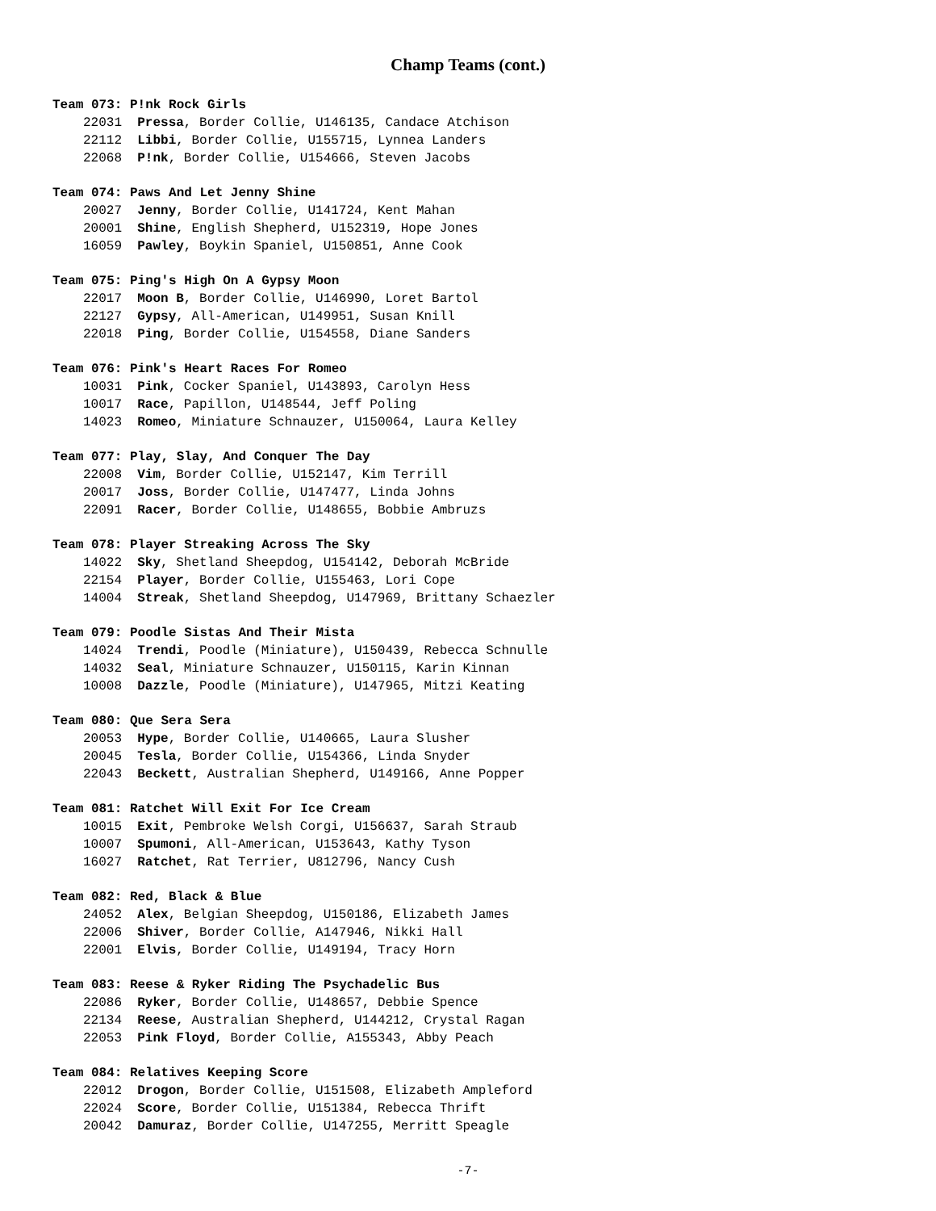Champ Teams (cont.)
Team 073: P!nk Rock Girls
22031 Pressa, Border Collie, U146135, Candace Atchison
22112 Libbi, Border Collie, U155715, Lynnea Landers
22068 P!nk, Border Collie, U154666, Steven Jacobs
Team 074: Paws And Let Jenny Shine
20027 Jenny, Border Collie, U141724, Kent Mahan
20001 Shine, English Shepherd, U152319, Hope Jones
16059 Pawley, Boykin Spaniel, U150851, Anne Cook
Team 075: Ping's High On A Gypsy Moon
22017 Moon B, Border Collie, U146990, Loret Bartol
22127 Gypsy, All-American, U149951, Susan Knill
22018 Ping, Border Collie, U154558, Diane Sanders
Team 076: Pink's Heart Races For Romeo
10031 Pink, Cocker Spaniel, U143893, Carolyn Hess
10017 Race, Papillon, U148544, Jeff Poling
14023 Romeo, Miniature Schnauzer, U150064, Laura Kelley
Team 077: Play, Slay, And Conquer The Day
22008 Vim, Border Collie, U152147, Kim Terrill
20017 Joss, Border Collie, U147477, Linda Johns
22091 Racer, Border Collie, U148655, Bobbie Ambruzs
Team 078: Player Streaking Across The Sky
14022 Sky, Shetland Sheepdog, U154142, Deborah McBride
22154 Player, Border Collie, U155463, Lori Cope
14004 Streak, Shetland Sheepdog, U147969, Brittany Schaezler
Team 079: Poodle Sistas And Their Mista
14024 Trendi, Poodle (Miniature), U150439, Rebecca Schnulle
14032 Seal, Miniature Schnauzer, U150115, Karin Kinnan
10008 Dazzle, Poodle (Miniature), U147965, Mitzi Keating
Team 080: Que Sera Sera
20053 Hype, Border Collie, U140665, Laura Slusher
20045 Tesla, Border Collie, U154366, Linda Snyder
22043 Beckett, Australian Shepherd, U149166, Anne Popper
Team 081: Ratchet Will Exit For Ice Cream
10015 Exit, Pembroke Welsh Corgi, U156637, Sarah Straub
10007 Spumoni, All-American, U153643, Kathy Tyson
16027 Ratchet, Rat Terrier, U812796, Nancy Cush
Team 082: Red, Black & Blue
24052 Alex, Belgian Sheepdog, U150186, Elizabeth James
22006 Shiver, Border Collie, A147946, Nikki Hall
22001 Elvis, Border Collie, U149194, Tracy Horn
Team 083: Reese & Ryker Riding The Psychadelic Bus
22086 Ryker, Border Collie, U148657, Debbie Spence
22134 Reese, Australian Shepherd, U144212, Crystal Ragan
22053 Pink Floyd, Border Collie, A155343, Abby Peach
Team 084: Relatives Keeping Score
22012 Drogon, Border Collie, U151508, Elizabeth Ampleford
22024 Score, Border Collie, U151384, Rebecca Thrift
20042 Damuraz, Border Collie, U147255, Merritt Speagle
-7-